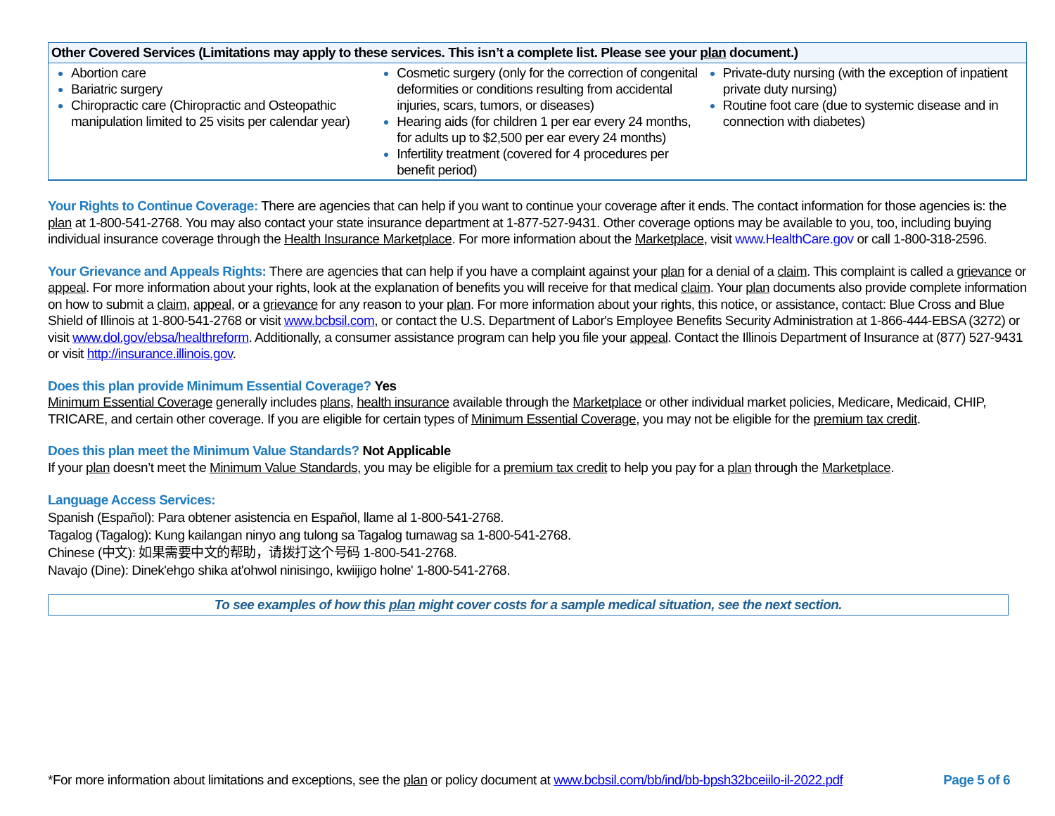| Other Covered Services (Limitations may apply to these services. This isn’t a complete list. Please see your plan document.) | | |
| --- | --- | --- |
| Abortion care Bariatric surgery Chiropractic care (Chiropractic and Osteopathic manipulation limited to 25 visits per calendar year) | Cosmetic surgery (only for the correction of congenital deformities or conditions resulting from accidental injuries, scars, tumors, or diseases) Hearing aids (for children 1 per ear every 24 months, for adults up to $2,500 per ear every 24 months) Infertility treatment (covered for 4 procedures per benefit period) | Private-duty nursing (with the exception of inpatient private duty nursing) Routine foot care (due to systemic disease and in connection with diabetes) |
Your Rights to Continue Coverage: There are agencies that can help if you want to continue your coverage after it ends. The contact information for those agencies is: the plan at 1-800-541-2768. You may also contact your state insurance department at 1-877-527-9431. Other coverage options may be available to you, too, including buying individual insurance coverage through the Health Insurance Marketplace. For more information about the Marketplace, visit www.HealthCare.gov or call 1-800-318-2596.
Your Grievance and Appeals Rights: There are agencies that can help if you have a complaint against your plan for a denial of a claim. This complaint is called a grievance or appeal. For more information about your rights, look at the explanation of benefits you will receive for that medical claim. Your plan documents also provide complete information on how to submit a claim, appeal, or a grievance for any reason to your plan. For more information about your rights, this notice, or assistance, contact: Blue Cross and Blue Shield of Illinois at 1-800-541-2768 or visit www.bcbsil.com, or contact the U.S. Department of Labor's Employee Benefits Security Administration at 1-866-444-EBSA (3272) or visit www.dol.gov/ebsa/healthreform. Additionally, a consumer assistance program can help you file your appeal. Contact the Illinois Department of Insurance at (877) 527-9431 or visit http://insurance.illinois.gov.
Does this plan provide Minimum Essential Coverage? Yes
Minimum Essential Coverage generally includes plans, health insurance available through the Marketplace or other individual market policies, Medicare, Medicaid, CHIP, TRICARE, and certain other coverage. If you are eligible for certain types of Minimum Essential Coverage, you may not be eligible for the premium tax credit.
Does this plan meet the Minimum Value Standards? Not Applicable
If your plan doesn’t meet the Minimum Value Standards, you may be eligible for a premium tax credit to help you pay for a plan through the Marketplace.
Language Access Services:
Spanish (Español): Para obtener asistencia en Español, llame al 1-800-541-2768.
Tagalog (Tagalog): Kung kailangan ninyo ang tulong sa Tagalog tumawag sa 1-800-541-2768.
Chinese (中文): 如果需要中文的帮助，请拨打这个号码 1-800-541-2768.
Navajo (Dine): Dinek'ehgo shika at'ohwol ninisingo, kwiijigo holne' 1-800-541-2768.
To see examples of how this plan might cover costs for a sample medical situation, see the next section.
*For more information about limitations and exceptions, see the plan or policy document at www.bcbsil.com/bb/ind/bb-bpsh32bceiilo-il-2022.pdf Page 5 of 6